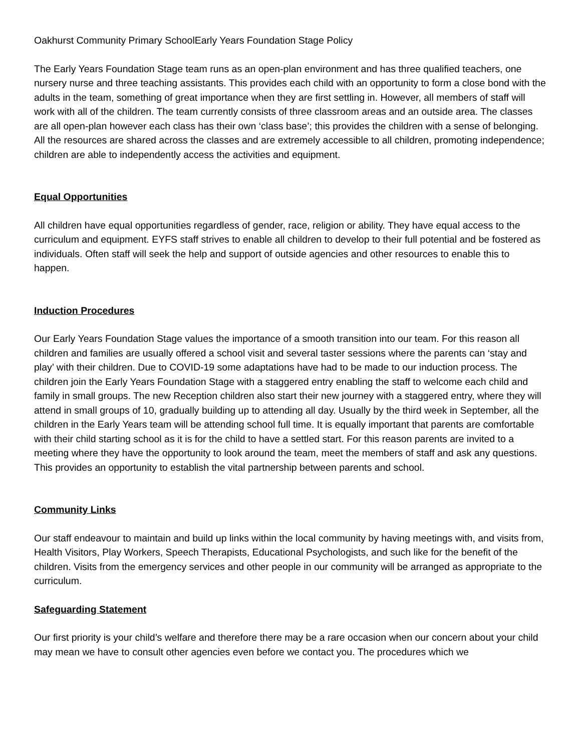Oakhurst Community Primary SchoolEarly Years Foundation Stage Policy
The Early Years Foundation Stage team runs as an open-plan environment and has three qualified teachers, one nursery nurse and three teaching assistants. This provides each child with an opportunity to form a close bond with the adults in the team, something of great importance when they are first settling in. However, all members of staff will work with all of the children. The team currently consists of three classroom areas and an outside area. The classes are all open-plan however each class has their own ‘class base’; this provides the children with a sense of belonging. All the resources are shared across the classes and are extremely accessible to all children, promoting independence; children are able to independently access the activities and equipment.
Equal Opportunities
All children have equal opportunities regardless of gender, race, religion or ability. They have equal access to the curriculum and equipment. EYFS staff strives to enable all children to develop to their full potential and be fostered as individuals. Often staff will seek the help and support of outside agencies and other resources to enable this to happen.
Induction Procedures
Our Early Years Foundation Stage values the importance of a smooth transition into our team. For this reason all children and families are usually offered a school visit and several taster sessions where the parents can ‘stay and play’ with their children. Due to COVID-19 some adaptations have had to be made to our induction process. The children join the Early Years Foundation Stage with a staggered entry enabling the staff to welcome each child and family in small groups. The new Reception children also start their new journey with a staggered entry, where they will attend in small groups of 10, gradually building up to attending all day. Usually by the third week in September, all the children in the Early Years team will be attending school full time. It is equally important that parents are comfortable with their child starting school as it is for the child to have a settled start. For this reason parents are invited to a meeting where they have the opportunity to look around the team, meet the members of staff and ask any questions. This provides an opportunity to establish the vital partnership between parents and school.
Community Links
Our staff endeavour to maintain and build up links within the local community by having meetings with, and visits from, Health Visitors, Play Workers, Speech Therapists, Educational Psychologists, and such like for the benefit of the children. Visits from the emergency services and other people in our community will be arranged as appropriate to the curriculum.
Safeguarding Statement
Our first priority is your child’s welfare and therefore there may be a rare occasion when our concern about your child may mean we have to consult other agencies even before we contact you. The procedures which we